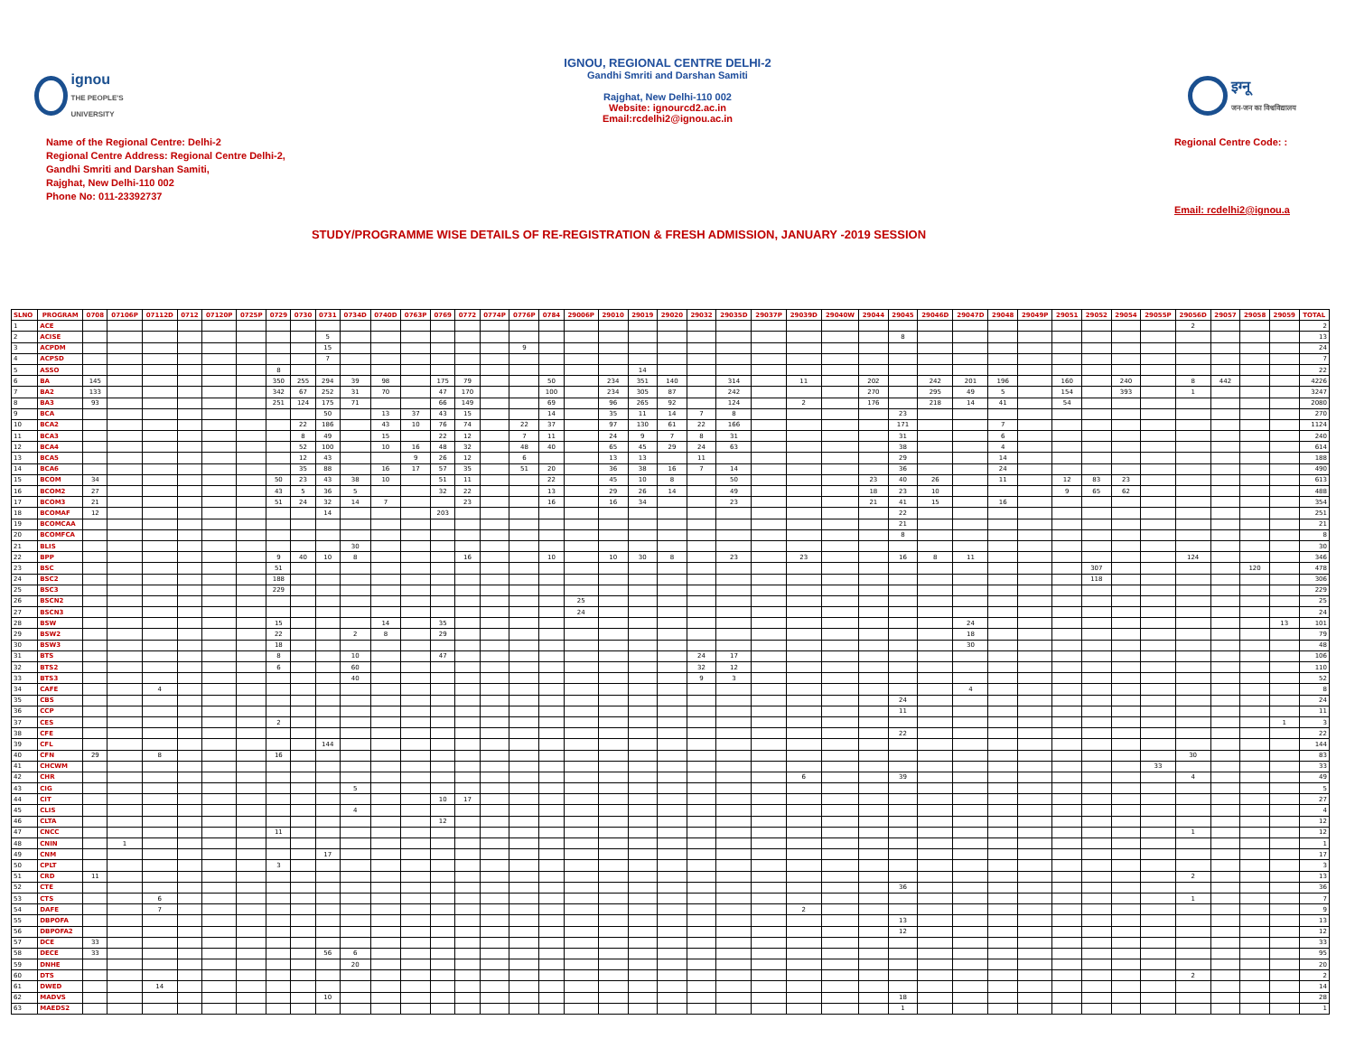ignou
THE PEOPLE'S UNIVERSITY
IGNOU, REGIONAL CENTRE DELHI-2
Gandhi Smriti and Darshan Samiti
Rajghat, New Delhi-110 002
Website: ignourcd2.ac.in
Email:rcdelhi2@ignou.ac.in
इग्नू
जन-जन का विश्वविद्यालय
Name of the Regional Centre: Delhi-2
Regional Centre Address: Regional Centre Delhi-2,
Gandhi Smriti and Darshan Samiti,
Rajghat, New Delhi-110 002
Phone No: 011-23392737
Regional Centre Code: :
Email: rcdelhi2@ignou.a
STUDY/PROGRAMME WISE DETAILS OF RE-REGISTRATION & FRESH ADMISSION, JANUARY -2019 SESSION
| SLNO | PROGRAM | 0708 | 07106P | 07112D | 0712 | 07120P | 0725P | 0729 | 0730 | 0731 | 0734D | 0740D | 0763P | 0769 | 0772 | 0774P | 0776P | 0784 | 29006P | 29010 | 29019 | 29020 | 29032 | 29035D | 29037P | 29039D | 29040W | 29044 | 29045 | 29046D | 29047D | 29048 | 29049P | 29051 | 29052 | 29054 | 29055P | 29056D | 29057 | 29058 | 29059 | TOTAL |
| --- | --- | --- | --- | --- | --- | --- | --- | --- | --- | --- | --- | --- | --- | --- | --- | --- | --- | --- | --- | --- | --- | --- | --- | --- | --- | --- | --- | --- | --- | --- | --- | --- | --- | --- | --- | --- | --- | --- | --- | --- | --- | --- |
| 1 | ACE | | | | | | | | | | | | | | | | | | | | | | | | | | | | | | | | | | | | | 2 | | | | 2 |
| 2 | ACISE | | | | | | | | | 5 | | | | | | | | | | | | | | | | | | | 8 | | | | | | | | | | | | | 13 |
| 3 | ACPDM | | | | | | | | | 15 | | | | | | | 9 | | | | | | | | | | | | | | | | | | | | | | | | | 24 |
| 4 | ACPSD | | | | | | | | | 7 | | | | | | | | | | | | | | | | | | | | | | | | | | | | | | | | 7 |
| 5 | ASSO | | | | | | | 8 | | | | | | | | | | | | | 14 | | | | | | | | | | | | | | | | | | | | | 22 |
| 6 | BA | 145 | | | | | | 350 | 255 | 294 | 39 | 98 | | 175 | 79 | | | 50 | | 234 | 351 | 140 | | 314 | | 11 | | 202 | | 242 | 201 | 196 | | 160 | | 240 | | 8 | 442 | | | 4226 |
| 7 | BA2 | 133 | | | | | | 342 | 67 | 252 | 31 | 70 | | 47 | 170 | | | 100 | | 234 | 305 | 87 | | 242 | | | | 270 | | 295 | 49 | 5 | | 154 | | 393 | | 1 | | | | 3247 |
| 8 | BA3 | 93 | | | | | | 251 | 124 | 175 | 71 | | | 66 | 149 | | | 69 | | 96 | 265 | 92 | | 124 | | 2 | | 176 | | 218 | 14 | 41 | | 54 | | | | | | | | 2080 |
| 9 | BCA | | | | | | | | | 50 | | 13 | 37 | 43 | 15 | | | 14 | | 35 | 11 | 14 | 7 | 8 | | | | | 23 | | | | | | | | | | | | | 270 |
| 10 | BCA2 | | | | | | | | 22 | 186 | | 43 | 10 | 76 | 74 | | 22 | 37 | | 97 | 130 | 61 | 22 | 166 | | | | | 171 | | | 7 | | | | | | | | | | 1124 |
| 11 | BCA3 | | | | | | | | 8 | 49 | | 15 | | 22 | 12 | | 7 | 11 | | 24 | 9 | 7 | 8 | 31 | | | | | 31 | | | 6 | | | | | | | | | | 240 |
| 12 | BCA4 | | | | | | | | 52 | 100 | | 10 | 16 | 48 | 32 | | 48 | 40 | | 65 | 45 | 29 | 24 | 63 | | | | | 38 | | | 4 | | | | | | | | | | 614 |
| 13 | BCA5 | | | | | | | | 12 | 43 | | | 9 | 26 | 12 | | 6 | | | 13 | 13 | | 11 | | | | | | 29 | | | 14 | | | | | | | | | | 188 |
| 14 | BCA6 | | | | | | | | 35 | 88 | | 16 | 17 | 57 | 35 | | 51 | 20 | | 36 | 38 | 16 | 7 | 14 | | | | | 36 | | | 24 | | | | | | | | | | 490 |
| 15 | BCOM | 34 | | | | | | 50 | 23 | 43 | 38 | 10 | | 51 | 11 | | | 22 | | 45 | 10 | 8 | | 50 | | | | 23 | 40 | 26 | | 11 | | 12 | 83 | 23 | | | | | | 613 |
| 16 | BCOM2 | 27 | | | | | | 43 | 5 | 36 | 5 | | | 32 | 22 | | | 13 | | 29 | 26 | 14 | | 49 | | | | 18 | 23 | 10 | | | | 9 | 65 | 62 | | | | | | 488 |
| 17 | BCOM3 | 21 | | | | | | 51 | 24 | 32 | 14 | 7 | | | 23 | | | 16 | | 16 | 34 | | | 23 | | | | 21 | 41 | 15 | | 16 | | | | | | | | | | 354 |
| 18 | BCOMAF | 12 | | | | | | | | 14 | | | | 203 | | | | | | | | | | | | | | | 22 | | | | | | | | | | | | | 251 |
| 19 | BCOMCAA | | | | | | | | | | | | | | | | | | | | | | | | | | | | 21 | | | | | | | | | | | | | 21 |
| 20 | BCOMFCA | | | | | | | | | | | | | | | | | | | | | | | | | | | | 8 | | | | | | | | | | | | | 8 |
| 21 | BLIS | | | | | | | | | | 30 | | | | | | | | | | | | | | | | | | | | | | | | | | | | | | | 30 |
| 22 | BPP | | | | | | | 9 | 40 | 10 | 8 | | | | 16 | | | 10 | | 10 | 30 | 8 | | 23 | | 23 | | | 16 | 8 | 11 | | | | | | | 124 | | | | 346 |
| 23 | BSC | | | | | | | 51 | | | | | | | | | | | | | | | | | | | | | | | | | | | 307 | | | | | 120 | | 478 |
| 24 | BSC2 | | | | | | | 188 | | | | | | | | | | | | | | | | | | | | | | | | | | | 118 | | | | | | | 306 |
| 25 | BSC3 | | | | | | | 229 | | | | | | | | | | | | | | | | | | | | | | | | | | | | | | | | | | 229 |
| 26 | BSCN2 | | | | | | | | | | | | | | | | | | 25 | | | | | | | | | | | | | | | | | | | | | | | 25 |
| 27 | BSCN3 | | | | | | | | | | | | | | | | | | 24 | | | | | | | | | | | | | | | | | | | | | | | 24 |
| 28 | BSW | | | | | | | 15 | | | | 14 | | 35 | | | | | | | | | | | | | | | | | 24 | | | | | | | | | | 13 | 101 |
| 29 | BSW2 | | | | | | | 22 | | | 2 | 8 | | 29 | | | | | | | | | | | | | | | | | 18 | | | | | | | | | | | 79 |
| 30 | BSW3 | | | | | | | 18 | | | | | | | | | | | | | | | | | | | | | | | 30 | | | | | | | | | | | 48 |
| 31 | BTS | | | | | | | 8 | | | 10 | | | 47 | | | | | | | | | 24 | 17 | | | | | | | | | | | | | | | | | | 106 |
| 32 | BTS2 | | | | | | | 6 | | | 60 | | | | | | | | | | | | 32 | 12 | | | | | | | | | | | | | | | | | | 110 |
| 33 | BTS3 | | | | | | | | | | 40 | | | | | | | | | | | | 9 | 3 | | | | | | | | | | | | | | | | | | 52 |
| 34 | CAFE | | | 4 | | | | | | | | | | | | | | | | | | | | | | | | | | | 4 | | | | | | | | | | | 8 |
| 35 | CBS | | | | | | | | | | | | | | | | | | | | | | | | | | | | 24 | | | | | | | | | | | | | 24 |
| 36 | CCP | | | | | | | | | | | | | | | | | | | | | | | | | | | | 11 | | | | | | | | | | | | | 11 |
| 37 | CES | | | | | | | 2 | | | | | | | | | | | | | | | | | | | | | | | | | | | | | | | | | 1 | 3 |
| 38 | CFE | | | | | | | | | | | | | | | | | | | | | | | | | | | | 22 | | | | | | | | | | | | | 22 |
| 39 | CFL | | | | | | | | | 144 | | | | | | | | | | | | | | | | | | | | | | | | | | | | | | | | 144 |
| 40 | CFN | 29 | | 8 | | | | 16 | | | | | | | | | | | | | | | | | | | | | | | | | | | | | | 30 | | | | 83 |
| 41 | CHCWM | | | | | | | | | | | | | | | | | | | | | | | | | | | | | | | | | | | | 33 | | | | | 33 |
| 42 | CHR | | | | | | | | | | | | | | | | | | | | | | | | | 6 | | | 39 | | | | | | | | | 4 | | | | 49 |
| 43 | CIG | | | | | | | | | | 5 | | | | | | | | | | | | | | | | | | | | | | | | | | | | | | | 5 |
| 44 | CIT | | | | | | | | | | | | | 10 | 17 | | | | | | | | | | | | | | | | | | | | | | | | | | | 27 |
| 45 | CLIS | | | | | | | | | | 4 | | | | | | | | | | | | | | | | | | | | | | | | | | | | | | | 4 |
| 46 | CLTA | | | | | | | | | | | | | 12 | | | | | | | | | | | | | | | | | | | | | | | | | | | | 12 |
| 47 | CNCC | | | | | | | 11 | | | | | | | | | | | | | | | | | | | | | | | | | | | | | | 1 | | | | 12 |
| 48 | CNIN | | 1 | | | | | | | | | | | | | | | | | | | | | | | | | | | | | | | | | | | | | | | 1 |
| 49 | CNM | | | | | | | | | 17 | | | | | | | | | | | | | | | | | | | | | | | | | | | | | | | | 17 |
| 50 | CPLT | | | | | | | 3 | | | | | | | | | | | | | | | | | | | | | | | | | | | | | | | | | | 3 |
| 51 | CRD | 11 | | | | | | | | | | | | | | | | | | | | | | | | | | | | | | | | | | | | 2 | | | | 13 |
| 52 | CTE | | | | | | | | | | | | | | | | | | | | | | | | | | | | 36 | | | | | | | | | | | | | 36 |
| 53 | CTS | | | 6 | | | | | | | | | | | | | | | | | | | | | | | | | | | | | | | | | | 1 | | | | 7 |
| 54 | DAFE | | | 7 | | | | | | | | | | | | | | | | | | | | | | 2 | | | | | | | | | | | | | | | | 9 |
| 55 | DBPOFA | | | | | | | | | | | | | | | | | | | | | | | | | | | | 13 | | | | | | | | | | | | | 13 |
| 56 | DBPOFA2 | | | | | | | | | | | | | | | | | | | | | | | | | | | | 12 | | | | | | | | | | | | | 12 |
| 57 | DCE | 33 | | | | | | | | | | | | | | | | | | | | | | | | | | | | | | | | | | | | | | | | 33 |
| 58 | DECE | 33 | | | | | | | | 56 | 6 | | | | | | | | | | | | | | | | | | | | | | | | | | | | | | | 95 |
| 59 | DNHE | | | | | | | | | | 20 | | | | | | | | | | | | | | | | | | | | | | | | | | | | | | | 20 |
| 60 | DTS | | | | | | | | | | | | | | | | | | | | | | | | | | | | | | | | | | | | | 2 | | | | 2 |
| 61 | DWED | | | 14 | | | | | | | | | | | | | | | | | | | | | | | | | | | | | | | | | | | | | | 14 |
| 62 | MADVS | | | | | | | | | 10 | | | | | | | | | | | | | | | | | | | 18 | | | | | | | | | | | | | 28 |
| 63 | MAEDS2 | | | | | | | | | | | | | | | | | | | | | | | | | | | | 1 | | | | | | | | | | | | | 1 |